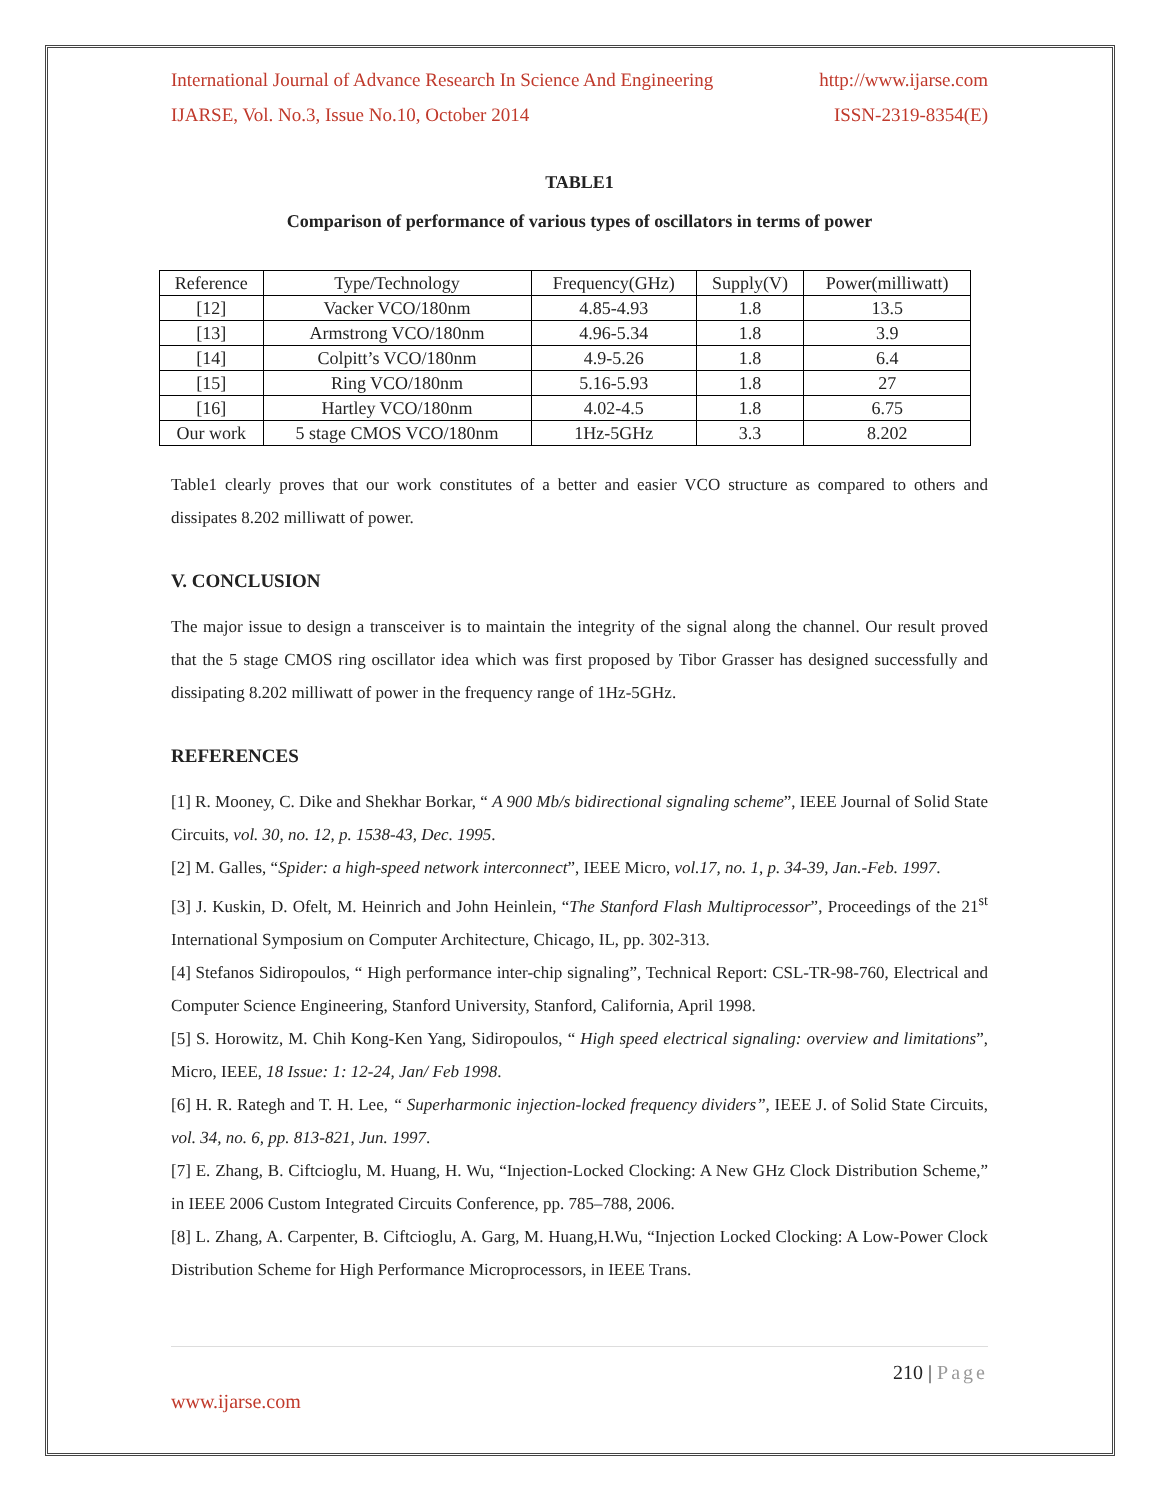International Journal of Advance Research In Science And Engineering http://www.ijarse.com
IJARSE, Vol. No.3, Issue No.10, October 2014 ISSN-2319-8354(E)
TABLE1
Comparison of performance of various types of oscillators in terms of power
| Reference | Type/Technology | Frequency(GHz) | Supply(V) | Power(milliwatt) |
| [12] | Vacker VCO/180nm | 4.85-4.93 | 1.8 | 13.5 |
| [13] | Armstrong VCO/180nm | 4.96-5.34 | 1.8 | 3.9 |
| [14] | Colpitt’s VCO/180nm | 4.9-5.26 | 1.8 | 6.4 |
| [15] | Ring VCO/180nm | 5.16-5.93 | 1.8 | 27 |
| [16] | Hartley VCO/180nm | 4.02-4.5 | 1.8 | 6.75 |
| Our work | 5 stage CMOS VCO/180nm | 1Hz-5GHz | 3.3 | 8.202 |
Table1 clearly proves that our work constitutes of a better and easier VCO structure as compared to others and dissipates 8.202 milliwatt of power.
V. CONCLUSION
The major issue to design a transceiver is to maintain the integrity of the signal along the channel. Our result proved that the 5 stage CMOS ring oscillator idea which was first proposed by Tibor Grasser has designed successfully and dissipating 8.202 milliwatt of power in the frequency range of 1Hz-5GHz.
REFERENCES
[1] R. Mooney, C. Dike and Shekhar Borkar, “ A 900 Mb/s bidirectional signaling scheme”, IEEE Journal of Solid State Circuits, vol. 30, no. 12, p. 1538-43, Dec. 1995.
[2] M. Galles, “Spider: a high-speed network interconnect”, IEEE Micro, vol.17, no. 1, p. 34-39, Jan.-Feb. 1997.
[3] J. Kuskin, D. Ofelt, M. Heinrich and John Heinlein, “The Stanford Flash Multiprocessor”, Proceedings of the 21<sup>st</sup> International Symposium on Computer Architecture, Chicago, IL, pp. 302-313.
[4] Stefanos Sidiropoulos, “ High performance inter-chip signaling”, Technical Report: CSL-TR-98-760, Electrical and Computer Science Engineering, Stanford University, Stanford, California, April 1998.
[5] S. Horowitz, M. Chih Kong-Ken Yang, Sidiropoulos, “ High speed electrical signaling: overview and limitations”, Micro, IEEE, 18 Issue: 1: 12-24, Jan/ Feb 1998.
[6] H. R. Rategh and T. H. Lee, “ Superharmonic injection-locked frequency dividers”, IEEE J. of Solid State Circuits, vol. 34, no. 6, pp. 813-821, Jun. 1997.
[7] E. Zhang, B. Ciftcioglu, M. Huang, H. Wu, “Injection-Locked Clocking: A New GHz Clock Distribution Scheme,” in IEEE 2006 Custom Integrated Circuits Conference, pp. 785–788, 2006.
[8] L. Zhang, A. Carpenter, B. Ciftcioglu, A. Garg, M. Huang,H.Wu, “Injection Locked Clocking: A Low-Power Clock Distribution Scheme for High Performance Microprocessors, in IEEE Trans.
210 | Page
www.ijarse.com